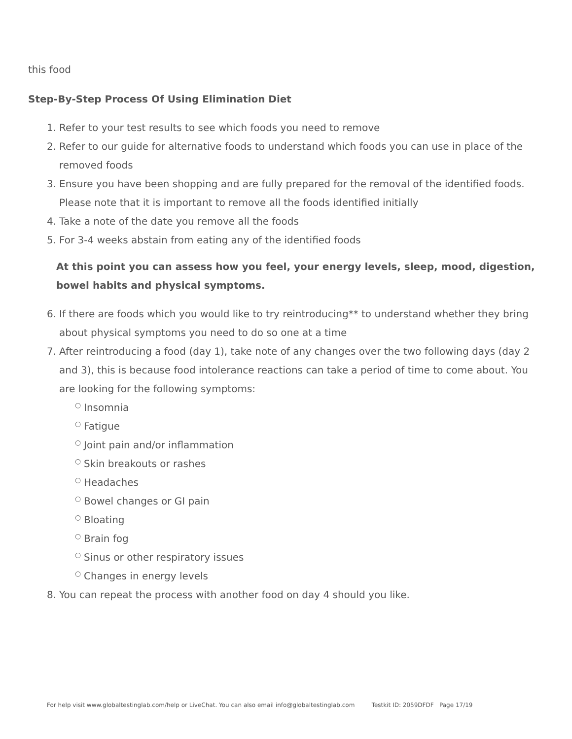this food
Step-By-Step Process Of Using Elimination Diet
1. Refer to your test results to see which foods you need to remove
2. Refer to our guide for alternative foods to understand which foods you can use in place of the removed foods
3. Ensure you have been shopping and are fully prepared for the removal of the identified foods. Please note that it is important to remove all the foods identified initially
4. Take a note of the date you remove all the foods
5. For 3-4 weeks abstain from eating any of the identified foods
At this point you can assess how you feel, your energy levels, sleep, mood, digestion, bowel habits and physical symptoms.
6. If there are foods which you would like to try reintroducing** to understand whether they bring about physical symptoms you need to do so one at a time
7. After reintroducing a food (day 1), take note of any changes over the two following days (day 2 and 3), this is because food intolerance reactions can take a period of time to come about. You are looking for the following symptoms:
○ Insomnia
○ Fatigue
○ Joint pain and/or inflammation
○ Skin breakouts or rashes
○ Headaches
○ Bowel changes or GI pain
○ Bloating
○ Brain fog
○ Sinus or other respiratory issues
○ Changes in energy levels
8. You can repeat the process with another food on day 4 should you like.
For help visit www.globaltestinglab.com/help or LiveChat. You can also email info@globaltestinglab.com Testkit ID: 2059DFDF Page 17/19